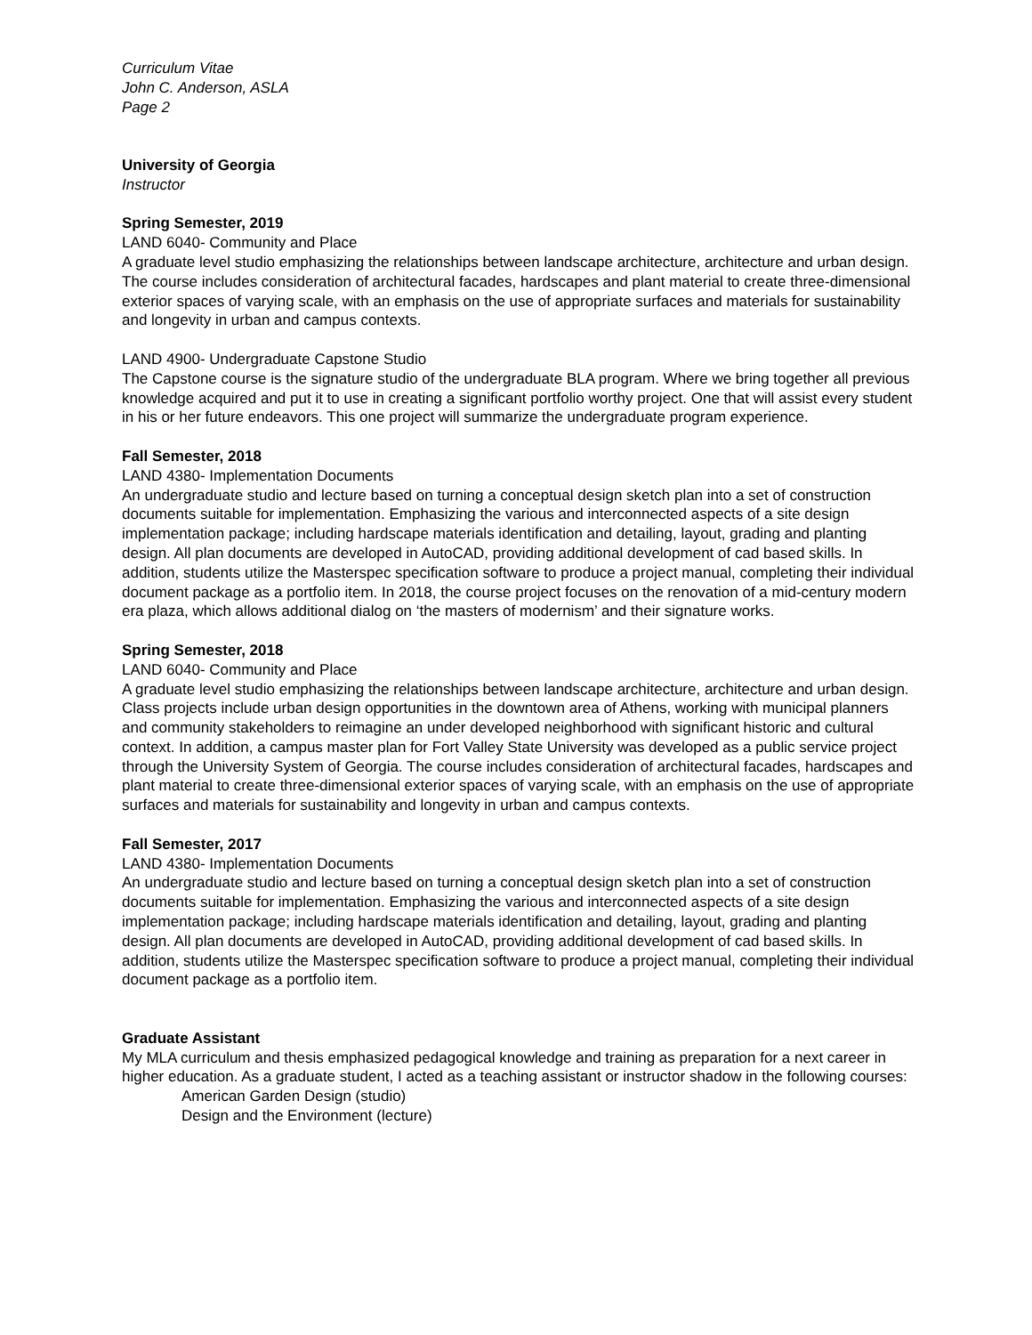Curriculum Vitae
John C. Anderson, ASLA
Page 2
University of Georgia
Instructor
Spring Semester, 2019
LAND 6040- Community and Place
A graduate level studio emphasizing the relationships between landscape architecture, architecture and urban design. The course includes consideration of architectural facades, hardscapes and plant material to create three-dimensional exterior spaces of varying scale, with an emphasis on the use of appropriate surfaces and materials for sustainability and longevity in urban and campus contexts.
LAND 4900- Undergraduate Capstone Studio
The Capstone course is the signature studio of the undergraduate BLA program. Where we bring together all previous knowledge acquired and put it to use in creating a significant portfolio worthy project. One that will assist every student in his or her future endeavors. This one project will summarize the undergraduate program experience.
Fall Semester, 2018
LAND 4380- Implementation Documents
An undergraduate studio and lecture based on turning a conceptual design sketch plan into a set of construction documents suitable for implementation. Emphasizing the various and interconnected aspects of a site design implementation package; including hardscape materials identification and detailing, layout, grading and planting design. All plan documents are developed in AutoCAD, providing additional development of cad based skills. In addition, students utilize the Masterspec specification software to produce a project manual, completing their individual document package as a portfolio item. In 2018, the course project focuses on the renovation of a mid-century modern era plaza, which allows additional dialog on ‘the masters of modernism’ and their signature works.
Spring Semester, 2018
LAND 6040- Community and Place
A graduate level studio emphasizing the relationships between landscape architecture, architecture and urban design. Class projects include urban design opportunities in the downtown area of Athens, working with municipal planners and community stakeholders to reimagine an under developed neighborhood with significant historic and cultural context. In addition, a campus master plan for Fort Valley State University was developed as a public service project through the University System of Georgia. The course includes consideration of architectural facades, hardscapes and plant material to create three-dimensional exterior spaces of varying scale, with an emphasis on the use of appropriate surfaces and materials for sustainability and longevity in urban and campus contexts.
Fall Semester, 2017
LAND 4380- Implementation Documents
An undergraduate studio and lecture based on turning a conceptual design sketch plan into a set of construction documents suitable for implementation. Emphasizing the various and interconnected aspects of a site design implementation package; including hardscape materials identification and detailing, layout, grading and planting design. All plan documents are developed in AutoCAD, providing additional development of cad based skills. In addition, students utilize the Masterspec specification software to produce a project manual, completing their individual document package as a portfolio item.
Graduate Assistant
My MLA curriculum and thesis emphasized pedagogical knowledge and training as preparation for a next career in higher education. As a graduate student, I acted as a teaching assistant or instructor shadow in the following courses:
American Garden Design (studio)
Design and the Environment (lecture)